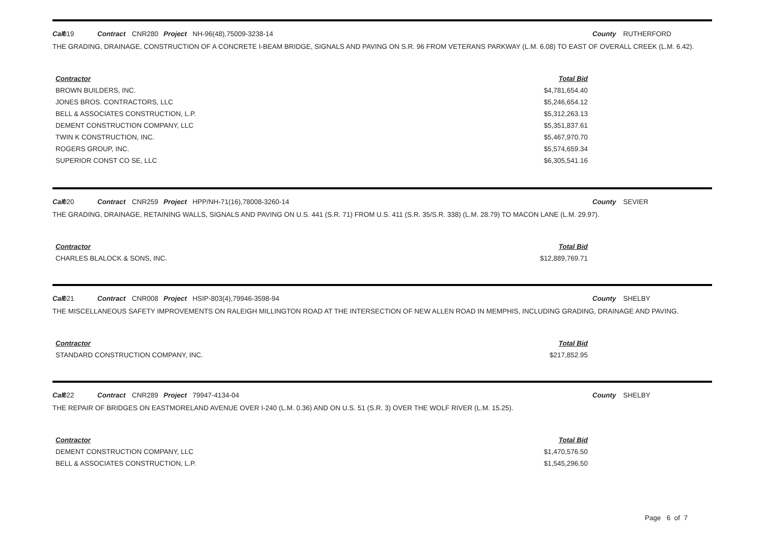Call 019 Contract CNR280 Project NH-96(48),75009-3238-14 County RUTHERFORD
THE GRADING, DRAINAGE, CONSTRUCTION OF A CONCRETE I-BEAM BRIDGE, SIGNALS AND PAVING ON S.R. 96 FROM VETERANS PARKWAY (L.M. 6.08) TO EAST OF OVERALL CREEK (L.M. 6.42).
| Contractor | Total Bid |
| --- | --- |
| BROWN BUILDERS, INC. | $4,781,654.40 |
| JONES BROS. CONTRACTORS, LLC | $5,246,654.12 |
| BELL & ASSOCIATES CONSTRUCTION, L.P. | $5,312,263.13 |
| DEMENT CONSTRUCTION COMPANY, LLC | $5,351,837.61 |
| TWIN K CONSTRUCTION, INC. | $5,467,970.70 |
| ROGERS GROUP, INC. | $5,574,659.34 |
| SUPERIOR CONST CO SE, LLC | $6,305,541.16 |
Call 020 Contract CNR259 Project HPP/NH-71(16),78008-3260-14 County SEVIER
THE GRADING, DRAINAGE, RETAINING WALLS, SIGNALS AND PAVING ON U.S. 441 (S.R. 71) FROM U.S. 411 (S.R. 35/S.R. 338) (L.M. 28.79) TO MACON LANE (L.M. 29.97).
| Contractor | Total Bid |
| --- | --- |
| CHARLES BLALOCK & SONS, INC. | $12,889,769.71 |
Call 021 Contract CNR008 Project HSIP-803(4),79946-3598-94 County SHELBY
THE MISCELLANEOUS SAFETY IMPROVEMENTS ON RALEIGH MILLINGTON ROAD AT THE INTERSECTION OF NEW ALLEN ROAD IN MEMPHIS, INCLUDING GRADING, DRAINAGE AND PAVING.
| Contractor | Total Bid |
| --- | --- |
| STANDARD CONSTRUCTION COMPANY, INC. | $217,852.95 |
Call 022 Contract CNR289 Project 79947-4134-04 County SHELBY
THE REPAIR OF BRIDGES ON EASTMORELAND AVENUE OVER I-240 (L.M. 0.36) AND ON U.S. 51 (S.R. 3) OVER THE WOLF RIVER (L.M. 15.25).
| Contractor | Total Bid |
| --- | --- |
| DEMENT CONSTRUCTION COMPANY, LLC | $1,470,576.50 |
| BELL & ASSOCIATES CONSTRUCTION, L.P. | $1,545,296.50 |
Page 6 of 7